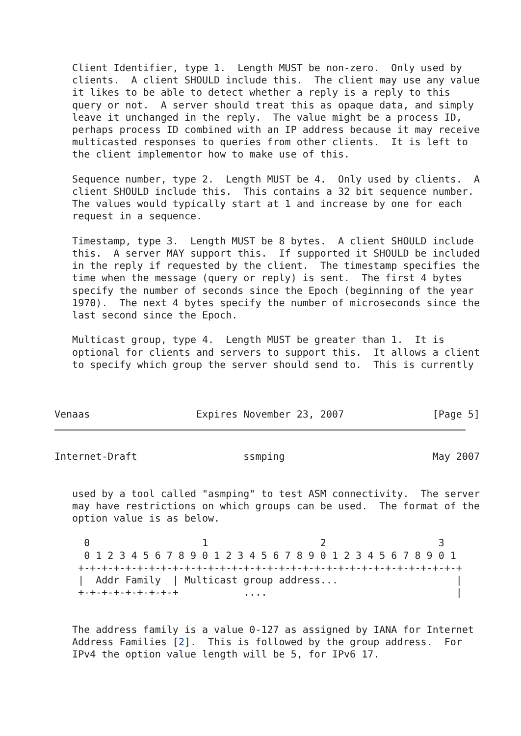Client Identifier, type 1.  Length MUST be non-zero.  Only used by
   clients.  A client SHOULD include this.  The client may use any value
   it likes to be able to detect whether a reply is a reply to this
   query or not.  A server should treat this as opaque data, and simply
   leave it unchanged in the reply.  The value might be a process ID,
   perhaps process ID combined with an IP address because it may receive
   multicasted responses to queries from other clients.  It is left to
   the client implementor how to make use of this.

   Sequence number, type 2.  Length MUST be 4.  Only used by clients.  A
   client SHOULD include this.  This contains a 32 bit sequence number.
   The values would typically start at 1 and increase by one for each
   request in a sequence.

   Timestamp, type 3.  Length MUST be 8 bytes.  A client SHOULD include
   this.  A server MAY support this.  If supported it SHOULD be included
   in the reply if requested by the client.  The timestamp specifies the
   time when the message (query or reply) is sent.  The first 4 bytes
   specify the number of seconds since the Epoch (beginning of the year
   1970).  The next 4 bytes specify the number of microseconds since the
   last second since the Epoch.

   Multicast group, type 4.  Length MUST be greater than 1.  It is
   optional for clients and servers to support this.  It allows a client
   to specify which group the server should send to.  This is currently



Venaas                  Expires November 23, 2007               [Page 5]
Internet-Draft                  ssmping                         May 2007


   used by a tool called "asmping" to test ASM connectivity.  The server
   may have restrictions on which groups can be used.  The format of the
   option value is as below.

     0                   1                   2                   3
     0 1 2 3 4 5 6 7 8 9 0 1 2 3 4 5 6 7 8 9 0 1 2 3 4 5 6 7 8 9 0 1
    +-+-+-+-+-+-+-+-+-+-+-+-+-+-+-+-+-+-+-+-+-+-+-+-+-+-+-+-+-+-+-+-+
    |  Addr Family  | Multicast group address...                    |
    +-+-+-+-+-+-+-+-+           ....                                |


   The address family is a value 0-127 as assigned by IANA for Internet
   Address Families [2].  This is followed by the group address.  For
   IPv4 the option value length will be 5, for IPv6 17.